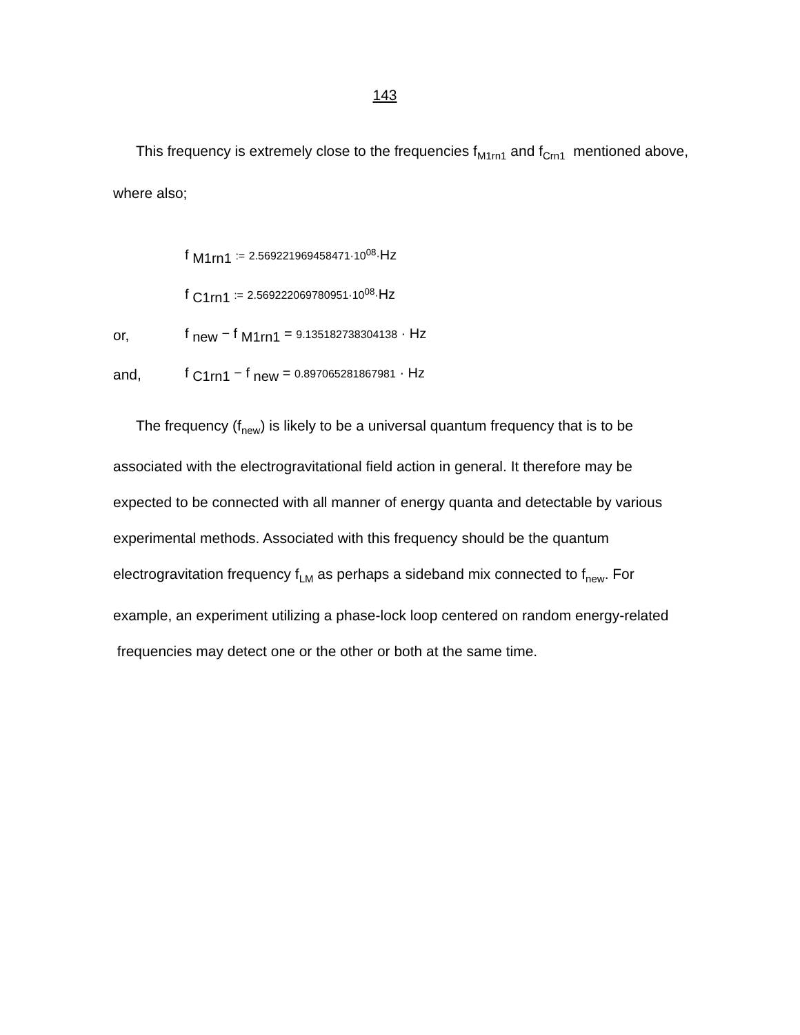143
This frequency is extremely close to the frequencies f<sub>M1rn1</sub> and f<sub>Crn1</sub> mentioned above, where also;
f <sub>M1rn1</sub> := 2.569221969458471·10<sup>08</sup>·Hz
f <sub>C1rn1</sub> := 2.569222069780951·10<sup>08</sup>·Hz
or, f <sub>new</sub> − f <sub>M1rn1</sub> = 9.135182738304138 · Hz
and, f <sub>C1rn1</sub> − f <sub>new</sub> = 0.897065281867981 · Hz
The frequency (f<sub>new</sub>) is likely to be a universal quantum frequency that is to be associated with the electrogravitational field action in general. It therefore may be expected to be connected with all manner of energy quanta and detectable by various experimental methods. Associated with this frequency should be the quantum electrogravitation frequency f<sub>LM</sub> as perhaps a sideband mix connected to f<sub>new</sub>. For example, an experiment utilizing a phase-lock loop centered on random energy-related frequencies may detect one or the other or both at the same time.